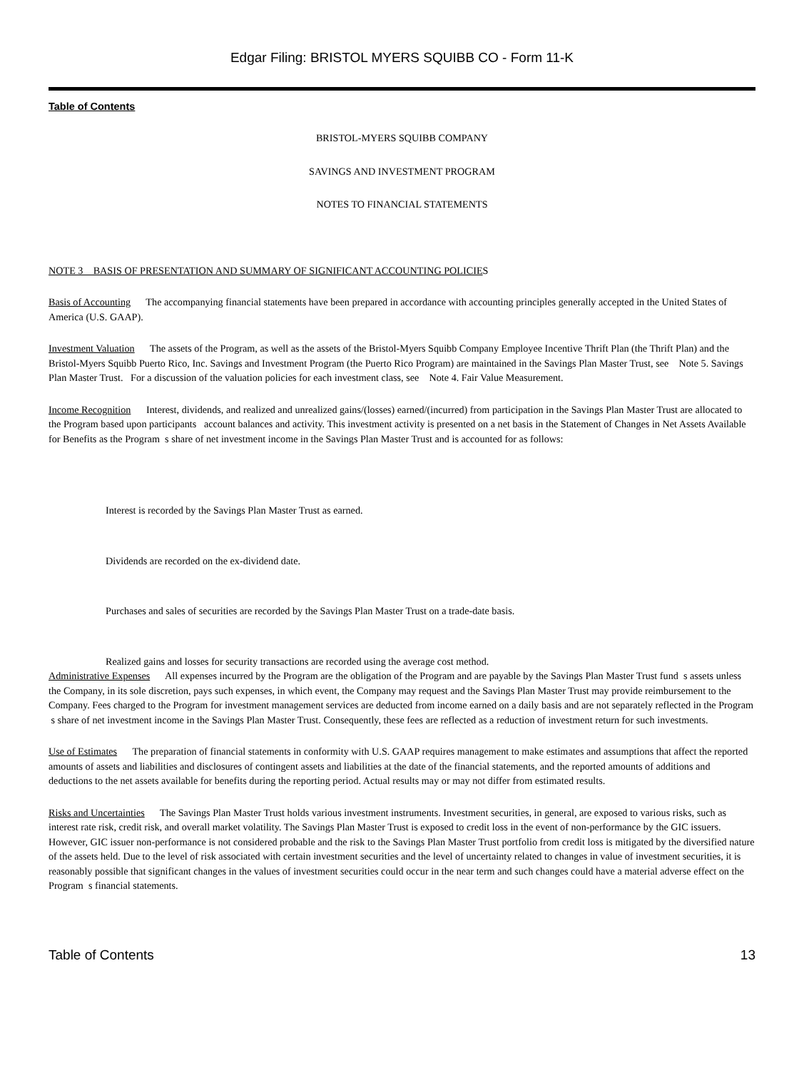Edgar Filing: BRISTOL MYERS SQUIBB CO - Form 11-K
Table of Contents
BRISTOL-MYERS SQUIBB COMPANY
SAVINGS AND INVESTMENT PROGRAM
NOTES TO FINANCIAL STATEMENTS
NOTE 3 BASIS OF PRESENTATION AND SUMMARY OF SIGNIFICANT ACCOUNTING POLICIE S
Basis of Accounting The accompanying financial statements have been prepared in accordance with accounting principles generally accepted in the United States of America (U.S. GAAP).
Investment Valuation The assets of the Program, as well as the assets of the Bristol-Myers Squibb Company Employee Incentive Thrift Plan (the Thrift Plan) and the Bristol-Myers Squibb Puerto Rico, Inc. Savings and Investment Program (the Puerto Rico Program) are maintained in the Savings Plan Master Trust, see Note 5. Savings Plan Master Trust. For a discussion of the valuation policies for each investment class, see Note 4. Fair Value Measurement.
Income Recognition Interest, dividends, and realized and unrealized gains/(losses) earned/(incurred) from participation in the Savings Plan Master Trust are allocated to the Program based upon participants account balances and activity. This investment activity is presented on a net basis in the Statement of Changes in Net Assets Available for Benefits as the Program s share of net investment income in the Savings Plan Master Trust and is accounted for as follows:
Interest is recorded by the Savings Plan Master Trust as earned.
Dividends are recorded on the ex-dividend date.
Purchases and sales of securities are recorded by the Savings Plan Master Trust on a trade-date basis.
Realized gains and losses for security transactions are recorded using the average cost method.
Administrative Expenses All expenses incurred by the Program are the obligation of the Program and are payable by the Savings Plan Master Trust fund s assets unless the Company, in its sole discretion, pays such expenses, in which event, the Company may request and the Savings Plan Master Trust may provide reimbursement to the Company. Fees charged to the Program for investment management services are deducted from income earned on a daily basis and are not separately reflected in the Program s share of net investment income in the Savings Plan Master Trust. Consequently, these fees are reflected as a reduction of investment return for such investments.
Use of Estimates The preparation of financial statements in conformity with U.S. GAAP requires management to make estimates and assumptions that affect the reported amounts of assets and liabilities and disclosures of contingent assets and liabilities at the date of the financial statements, and the reported amounts of additions and deductions to the net assets available for benefits during the reporting period. Actual results may or may not differ from estimated results.
Risks and Uncertainties The Savings Plan Master Trust holds various investment instruments. Investment securities, in general, are exposed to various risks, such as interest rate risk, credit risk, and overall market volatility. The Savings Plan Master Trust is exposed to credit loss in the event of non-performance by the GIC issuers. However, GIC issuer non-performance is not considered probable and the risk to the Savings Plan Master Trust portfolio from credit loss is mitigated by the diversified nature of the assets held. Due to the level of risk associated with certain investment securities and the level of uncertainty related to changes in value of investment securities, it is reasonably possible that significant changes in the values of investment securities could occur in the near term and such changes could have a material adverse effect on the Program s financial statements.
Table of Contents 13